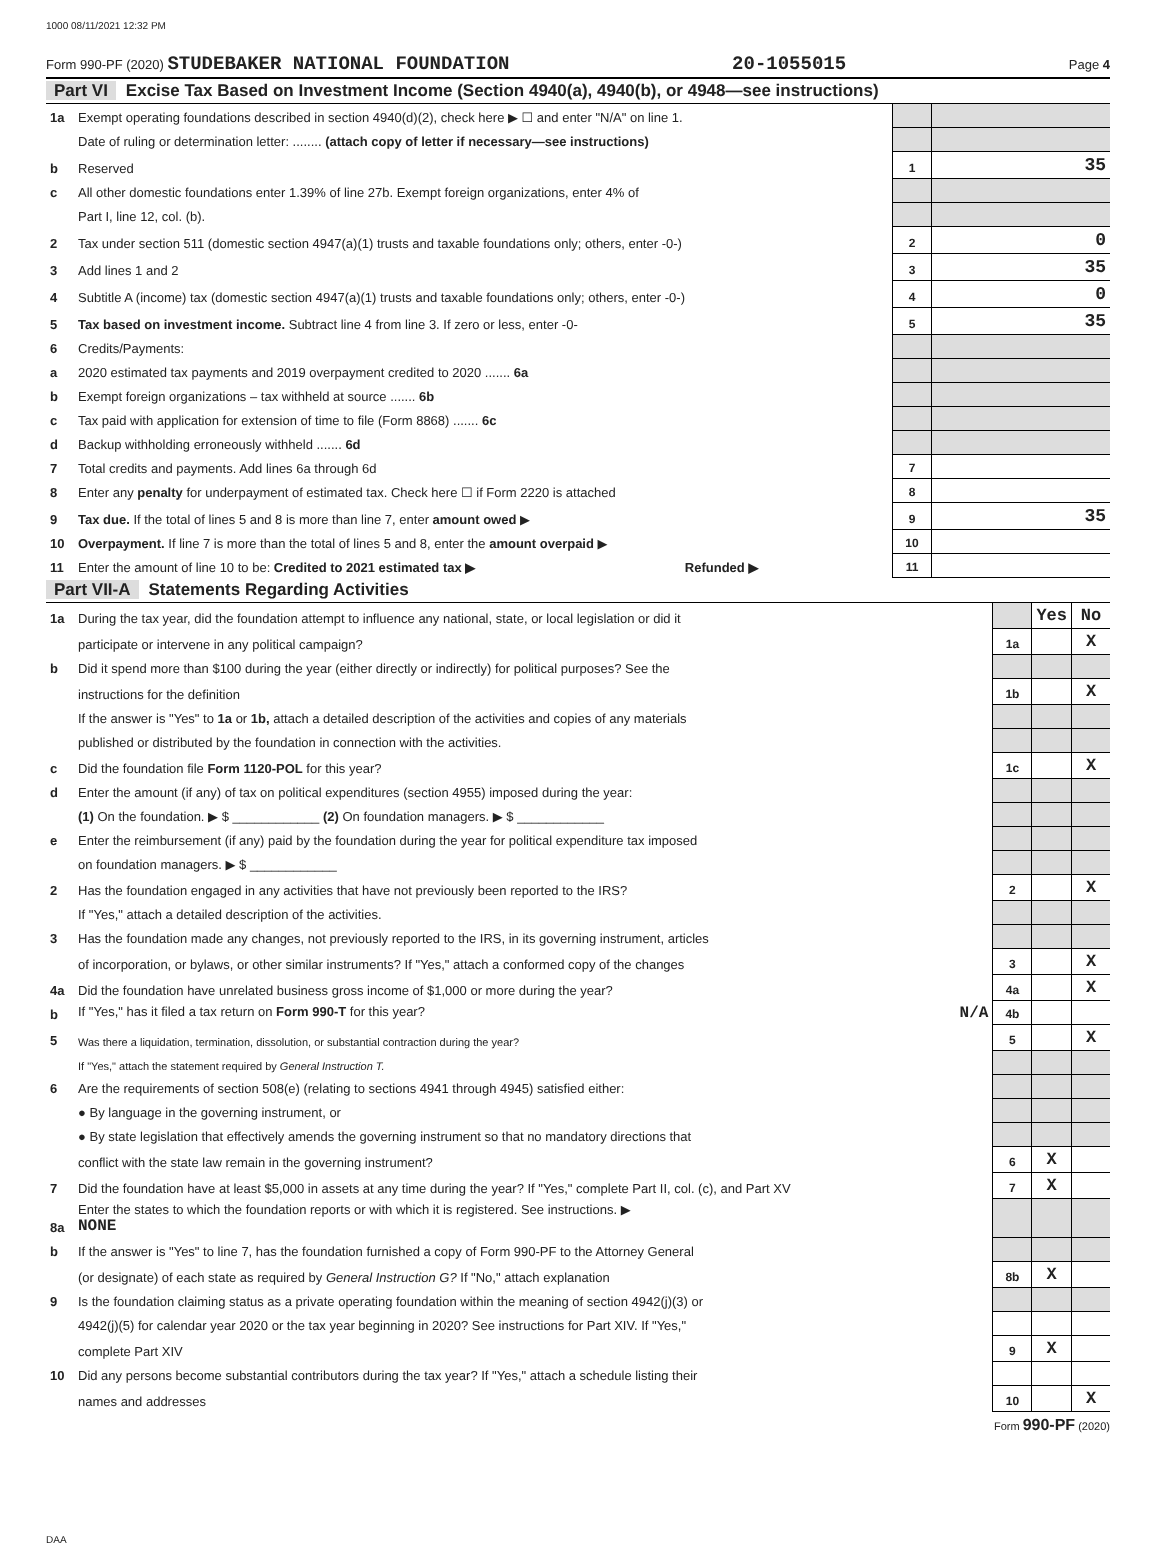1000 08/11/2021 12:32 PM
Form 990-PF (2020) STUDEBAKER NATIONAL FOUNDATION 20-1055015 Page 4
Part VI Excise Tax Based on Investment Income (Section 4940(a), 4940(b), or 4948—see instructions)
| 1a | Exempt operating foundations described in section 4940(d)(2), check here ▶ ☐ and enter "N/A" on line 1. | | |
| | Date of ruling or determination letter: ........ (attach copy of letter if necessary—see instructions) | | |
| b | Reserved | 1 | 35 |
| c | All other domestic foundations enter 1.39% of line 27b. Exempt foreign organizations, enter 4% of | | |
| | Part I, line 12, col. (b). | | |
| 2 | Tax under section 511 (domestic section 4947(a)(1) trusts and taxable foundations only; others, enter -0-) | 2 | 0 |
| 3 | Add lines 1 and 2 | 3 | 35 |
| 4 | Subtitle A (income) tax (domestic section 4947(a)(1) trusts and taxable foundations only; others, enter -0-) | 4 | 0 |
| 5 | Tax based on investment income. Subtract line 4 from line 3. If zero or less, enter -0- | 5 | 35 |
| 6 | Credits/Payments: | | |
| a | 2020 estimated tax payments and 2019 overpayment credited to 2020 ....... 6a | | |
| b | Exempt foreign organizations – tax withheld at source ....... 6b | | |
| c | Tax paid with application for extension of time to file (Form 8868) ....... 6c | | |
| d | Backup withholding erroneously withheld ....... 6d | | |
| 7 | Total credits and payments. Add lines 6a through 6d | 7 | |
| 8 | Enter any penalty for underpayment of estimated tax. Check here ☐ if Form 2220 is attached | 8 | |
| 9 | Tax due. If the total of lines 5 and 8 is more than line 7, enter amount owed ▶ | 9 | 35 |
| 10 | Overpayment. If line 7 is more than the total of lines 5 and 8, enter the amount overpaid ▶ | 10 | |
| 11 | Enter the amount of line 10 to be: Credited to 2021 estimated tax ▶ Refunded ▶ | 11 | |
Part VII-A Statements Regarding Activities
| 1a | During the tax year, did the foundation attempt to influence any national, state, or local legislation or did it | | Yes | No |
| | participate or intervene in any political campaign? | 1a | | X |
| b | Did it spend more than $100 during the year (either directly or indirectly) for political purposes? See the | | | |
| | instructions for the definition | 1b | | X |
| | If the answer is "Yes" to 1a or 1b, attach a detailed description of the activities and copies of any materials | | | |
| | published or distributed by the foundation in connection with the activities. | | | |
| c | Did the foundation file Form 1120-POL for this year? | 1c | | X |
| d | Enter the amount (if any) of tax on political expenditures (section 4955) imposed during the year: | | | |
| | (1) On the foundation. ▶ $ ____________ (2) On foundation managers. ▶ $ ____________ | | | |
| e | Enter the reimbursement (if any) paid by the foundation during the year for political expenditure tax imposed | | | |
| | on foundation managers. ▶ $ ____________ | | | |
| 2 | Has the foundation engaged in any activities that have not previously been reported to the IRS? | 2 | | X |
| | If "Yes," attach a detailed description of the activities. | | | |
| 3 | Has the foundation made any changes, not previously reported to the IRS, in its governing instrument, articles | | | |
| | of incorporation, or bylaws, or other similar instruments? If "Yes," attach a conformed copy of the changes | 3 | | X |
| 4a | Did the foundation have unrelated business gross income of $1,000 or more during the year? | 4a | | X |
| b | If "Yes," has it filed a tax return on Form 990-T for this year? N/A | 4b | | |
| 5 | Was there a liquidation, termination, dissolution, or substantial contraction during the year? | 5 | | X |
| | If "Yes," attach the statement required by General Instruction T. | | | |
| 6 | Are the requirements of section 508(e) (relating to sections 4941 through 4945) satisfied either: | | | |
| | ● By language in the governing instrument, or | | | |
| | ● By state legislation that effectively amends the governing instrument so that no mandatory directions that | | | |
| | conflict with the state law remain in the governing instrument? | 6 | X | |
| 7 | Did the foundation have at least $5,000 in assets at any time during the year? If "Yes," complete Part II, col. (c), and Part XV | 7 | X | |
| 8a | Enter the states to which the foundation reports or with which it is registered. See instructions. ▶ NONE | | | |
| b | If the answer is "Yes" to line 7, has the foundation furnished a copy of Form 990-PF to the Attorney General | | | |
| | (or designate) of each state as required by General Instruction G? If "No," attach explanation | 8b | X | |
| 9 | Is the foundation claiming status as a private operating foundation within the meaning of section 4942(j)(3) or | | | |
| | 4942(j)(5) for calendar year 2020 or the tax year beginning in 2020? See instructions for Part XIV. If "Yes," | | | |
| | complete Part XIV | 9 | X | |
| 10 | Did any persons become substantial contributors during the tax year? If "Yes," attach a schedule listing their | | | |
| | names and addresses | 10 | | X |
Form 990-PF (2020)
DAA